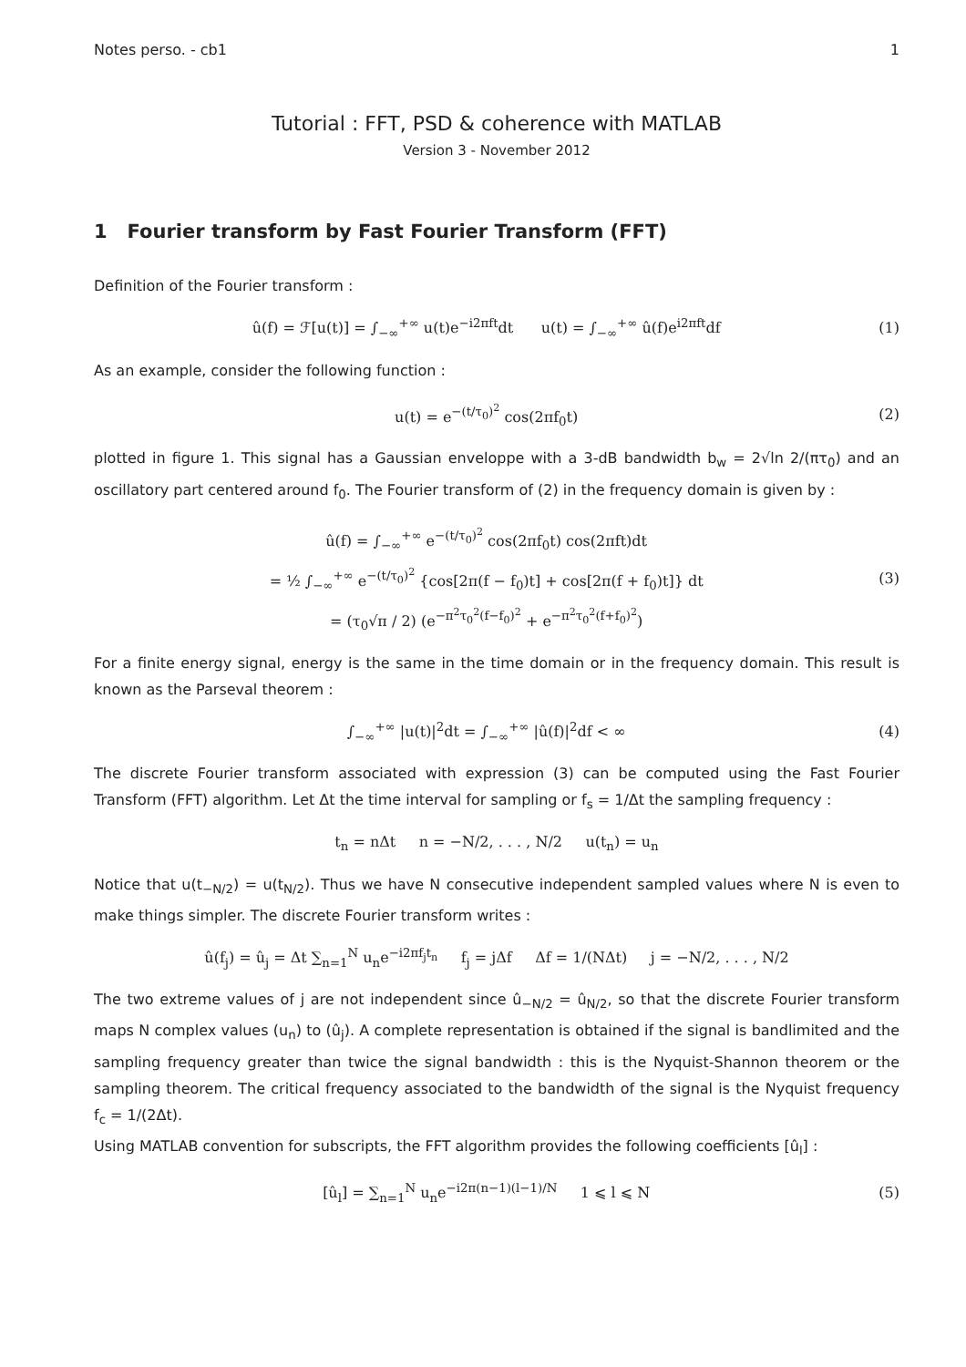Notes perso. - cb1 1
Tutorial : FFT, PSD & coherence with MATLAB
Version 3 - November 2012
1 Fourier transform by Fast Fourier Transform (FFT)
Definition of the Fourier transform :
û(f) = ℱ[u(t)] = ∫<sub>−∞</sub><sup>+∞</sup> u(t)e<sup>−i2πft</sup>dt u(t) = ∫<sub>−∞</sub><sup>+∞</sup> û(f)e<sup>i2πft</sup>df (1)
As an example, consider the following function :
u(t) = e<sup>−(t/τ<sub>0</sub>)<sup>2</sup></sup> cos(2πf<sub>0</sub>t) (2)
plotted in figure 1. This signal has a Gaussian enveloppe with a 3-dB bandwidth b<sub>w</sub> = 2√ln 2/(πτ<sub>0</sub>) and an oscillatory part centered around f<sub>0</sub>. The Fourier transform of (2) in the frequency domain is given by :
û(f) = ∫<sub>−∞</sub><sup>+∞</sup> e<sup>−(t/τ<sub>0</sub>)<sup>2</sup></sup> cos(2πf<sub>0</sub>t) cos(2πft)dt
= ½ ∫<sub>−∞</sub><sup>+∞</sup> e<sup>−(t/τ<sub>0</sub>)<sup>2</sup></sup> {cos[2π(f − f<sub>0</sub>)t] + cos[2π(f + f<sub>0</sub>)t]} dt
= (τ<sub>0</sub>√π / 2) (e<sup>−π<sup>2</sup>τ<sub>0</sub><sup>2</sup>(f−f<sub>0</sub>)<sup>2</sup></sup> + e<sup>−π<sup>2</sup>τ<sub>0</sub><sup>2</sup>(f+f<sub>0</sub>)<sup>2</sup></sup>) (3)
For a finite energy signal, energy is the same in the time domain or in the frequency domain. This result is known as the Parseval theorem :
∫<sub>−∞</sub><sup>+∞</sup> |u(t)|<sup>2</sup>dt = ∫<sub>−∞</sub><sup>+∞</sup> |û(f)|<sup>2</sup>df < ∞ (4)
The discrete Fourier transform associated with expression (3) can be computed using the Fast Fourier Transform (FFT) algorithm. Let Δt the time interval for sampling or f<sub>s</sub> = 1/Δt the sampling frequency :
t<sub>n</sub> = nΔt n = −N/2, . . . , N/2 u(t<sub>n</sub>) = u<sub>n</sub>
Notice that u(t<sub>−N/2</sub>) = u(t<sub>N/2</sub>). Thus we have N consecutive independent sampled values where N is even to make things simpler. The discrete Fourier transform writes :
û(f<sub>j</sub>) = û<sub>j</sub> = Δt ∑<sub>n=1</sub><sup>N</sup> u<sub>n</sub>e<sup>−i2πf<sub>j</sub>t<sub>n</sub></sup> f<sub>j</sub> = jΔf Δf = 1/(NΔt) j = −N/2, . . . , N/2
The two extreme values of j are not independent since û<sub>−N/2</sub> = û<sub>N/2</sub>, so that the discrete Fourier transform maps N complex values (u<sub>n</sub>) to (û<sub>j</sub>). A complete representation is obtained if the signal is bandlimited and the sampling frequency greater than twice the signal bandwidth : this is the Nyquist-Shannon theorem or the sampling theorem. The critical frequency associated to the bandwidth of the signal is the Nyquist frequency f<sub>c</sub> = 1/(2Δt).
Using MATLAB convention for subscripts, the FFT algorithm provides the following coefficients [û<sub>l</sub>] :
[û<sub>l</sub>] = ∑<sub>n=1</sub><sup>N</sup> u<sub>n</sub>e<sup>−i2π(n−1)(l−1)/N</sup> 1 ⩽ l ⩽ N (5)